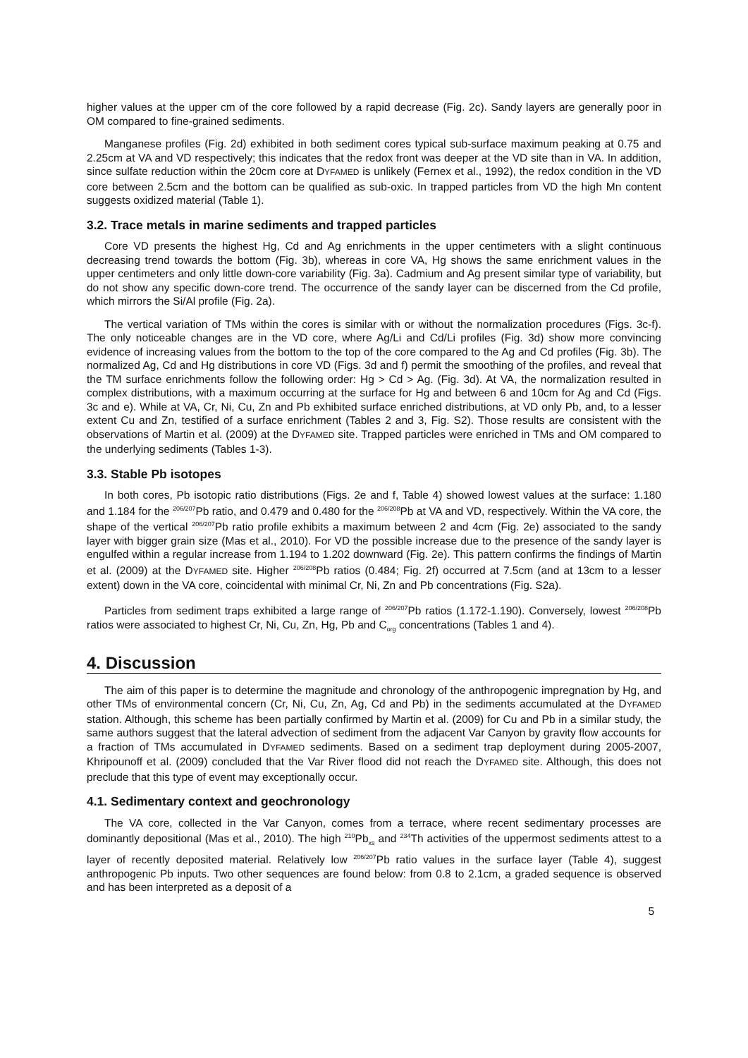higher values at the upper cm of the core followed by a rapid decrease (Fig. 2c). Sandy layers are generally poor in OM compared to fine-grained sediments.
Manganese profiles (Fig. 2d) exhibited in both sediment cores typical sub-surface maximum peaking at 0.75 and 2.25cm at VA and VD respectively; this indicates that the redox front was deeper at the VD site than in VA. In addition, since sulfate reduction within the 20cm core at DYFAMED is unlikely (Fernex et al., 1992), the redox condition in the VD core between 2.5cm and the bottom can be qualified as sub-oxic. In trapped particles from VD the high Mn content suggests oxidized material (Table 1).
3.2. Trace metals in marine sediments and trapped particles
Core VD presents the highest Hg, Cd and Ag enrichments in the upper centimeters with a slight continuous decreasing trend towards the bottom (Fig. 3b), whereas in core VA, Hg shows the same enrichment values in the upper centimeters and only little down-core variability (Fig. 3a). Cadmium and Ag present similar type of variability, but do not show any specific down-core trend. The occurrence of the sandy layer can be discerned from the Cd profile, which mirrors the Si/Al profile (Fig. 2a).
The vertical variation of TMs within the cores is similar with or without the normalization procedures (Figs. 3c-f). The only noticeable changes are in the VD core, where Ag/Li and Cd/Li profiles (Fig. 3d) show more convincing evidence of increasing values from the bottom to the top of the core compared to the Ag and Cd profiles (Fig. 3b). The normalized Ag, Cd and Hg distributions in core VD (Figs. 3d and f) permit the smoothing of the profiles, and reveal that the TM surface enrichments follow the following order: Hg > Cd > Ag. (Fig. 3d). At VA, the normalization resulted in complex distributions, with a maximum occurring at the surface for Hg and between 6 and 10cm for Ag and Cd (Figs. 3c and e). While at VA, Cr, Ni, Cu, Zn and Pb exhibited surface enriched distributions, at VD only Pb, and, to a lesser extent Cu and Zn, testified of a surface enrichment (Tables 2 and 3, Fig. S2). Those results are consistent with the observations of Martin et al. (2009) at the DYFAMED site. Trapped particles were enriched in TMs and OM compared to the underlying sediments (Tables 1-3).
3.3. Stable Pb isotopes
In both cores, Pb isotopic ratio distributions (Figs. 2e and f, Table 4) showed lowest values at the surface: 1.180 and 1.184 for the <sup>206/207</sup>Pb ratio, and 0.479 and 0.480 for the <sup>206/208</sup>Pb at VA and VD, respectively. Within the VA core, the shape of the vertical <sup>206/207</sup>Pb ratio profile exhibits a maximum between 2 and 4cm (Fig. 2e) associated to the sandy layer with bigger grain size (Mas et al., 2010). For VD the possible increase due to the presence of the sandy layer is engulfed within a regular increase from 1.194 to 1.202 downward (Fig. 2e). This pattern confirms the findings of Martin et al. (2009) at the DYFAMED site. Higher <sup>206/208</sup>Pb ratios (0.484; Fig. 2f) occurred at 7.5cm (and at 13cm to a lesser extent) down in the VA core, coincidental with minimal Cr, Ni, Zn and Pb concentrations (Fig. S2a).
Particles from sediment traps exhibited a large range of <sup>206/207</sup>Pb ratios (1.172-1.190). Conversely, lowest <sup>206/208</sup>Pb ratios were associated to highest Cr, Ni, Cu, Zn, Hg, Pb and C<sub>org</sub> concentrations (Tables 1 and 4).
4. Discussion
The aim of this paper is to determine the magnitude and chronology of the anthropogenic impregnation by Hg, and other TMs of environmental concern (Cr, Ni, Cu, Zn, Ag, Cd and Pb) in the sediments accumulated at the DYFAMED station. Although, this scheme has been partially confirmed by Martin et al. (2009) for Cu and Pb in a similar study, the same authors suggest that the lateral advection of sediment from the adjacent Var Canyon by gravity flow accounts for a fraction of TMs accumulated in DYFAMED sediments. Based on a sediment trap deployment during 2005-2007, Khripounoff et al. (2009) concluded that the Var River flood did not reach the DYFAMED site. Although, this does not preclude that this type of event may exceptionally occur.
4.1. Sedimentary context and geochronology
The VA core, collected in the Var Canyon, comes from a terrace, where recent sedimentary processes are dominantly depositional (Mas et al., 2010). The high <sup>210</sup>Pb<sub>xs</sub> and <sup>234</sup>Th activities of the uppermost sediments attest to a layer of recently deposited material. Relatively low <sup>206/207</sup>Pb ratio values in the surface layer (Table 4), suggest anthropogenic Pb inputs. Two other sequences are found below: from 0.8 to 2.1cm, a graded sequence is observed and has been interpreted as a deposit of a
5